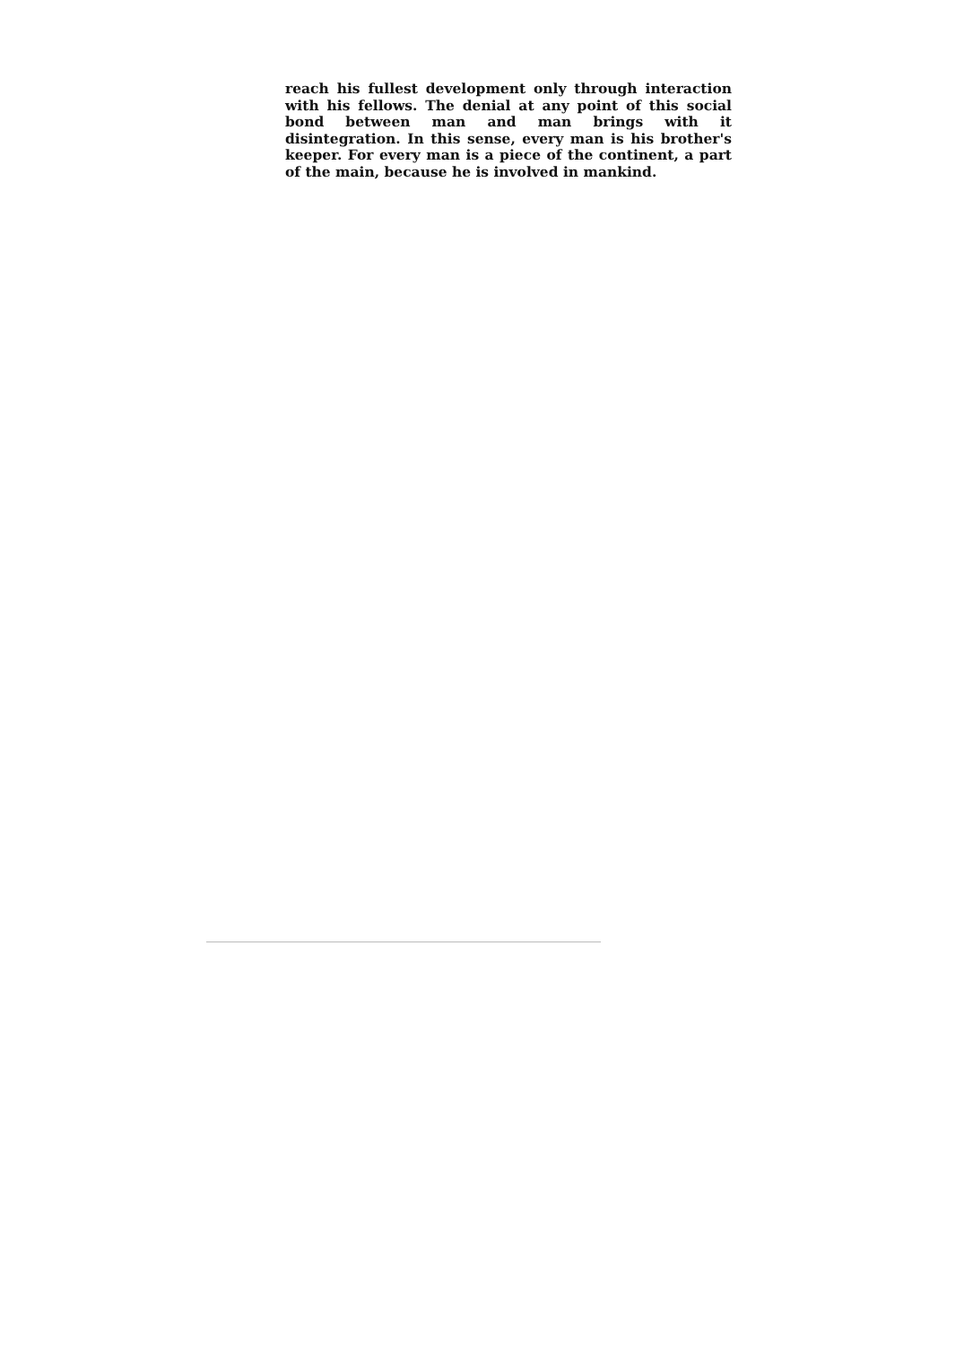reach his fullest development only through interaction with his fellows. The denial at any point of this social bond between man and man brings with it disintegration. In this sense, every man is his brother's keeper. For every man is a piece of the continent, a part of the main, because he is involved in mankind.